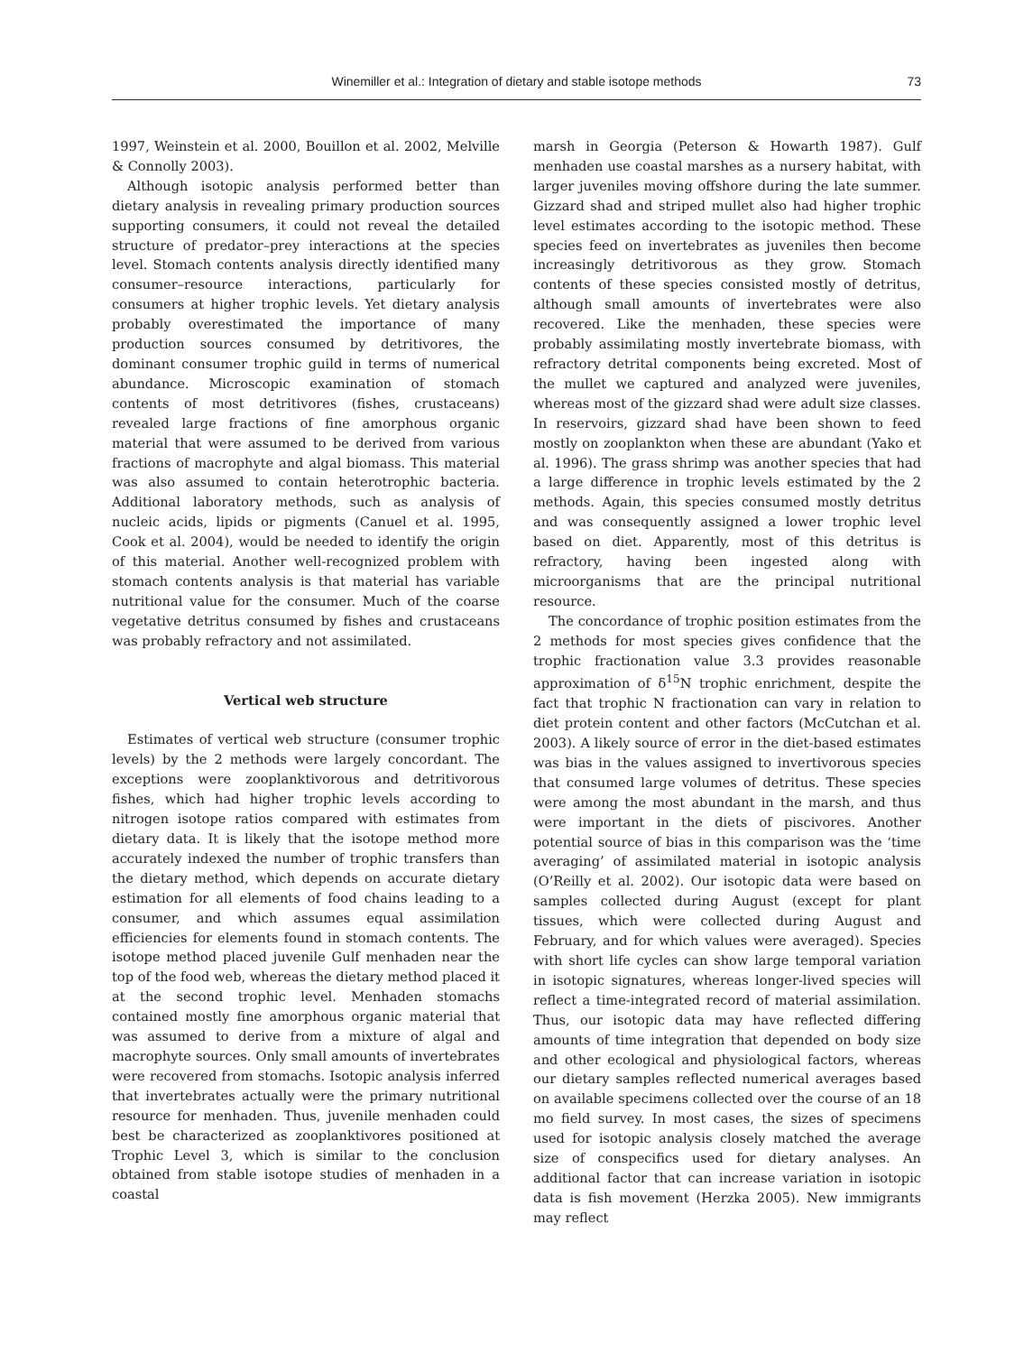Winemiller et al.: Integration of dietary and stable isotope methods 73
1997, Weinstein et al. 2000, Bouillon et al. 2002, Melville & Connolly 2003).
Although isotopic analysis performed better than dietary analysis in revealing primary production sources supporting consumers, it could not reveal the detailed structure of predator–prey interactions at the species level. Stomach contents analysis directly identified many consumer–resource interactions, particularly for consumers at higher trophic levels. Yet dietary analysis probably overestimated the importance of many production sources consumed by detritivores, the dominant consumer trophic guild in terms of numerical abundance. Microscopic examination of stomach contents of most detritivores (fishes, crustaceans) revealed large fractions of fine amorphous organic material that were assumed to be derived from various fractions of macrophyte and algal biomass. This material was also assumed to contain heterotrophic bacteria. Additional laboratory methods, such as analysis of nucleic acids, lipids or pigments (Canuel et al. 1995, Cook et al. 2004), would be needed to identify the origin of this material. Another well-recognized problem with stomach contents analysis is that material has variable nutritional value for the consumer. Much of the coarse vegetative detritus consumed by fishes and crustaceans was probably refractory and not assimilated.
Vertical web structure
Estimates of vertical web structure (consumer trophic levels) by the 2 methods were largely concordant. The exceptions were zooplanktivorous and detritivorous fishes, which had higher trophic levels according to nitrogen isotope ratios compared with estimates from dietary data. It is likely that the isotope method more accurately indexed the number of trophic transfers than the dietary method, which depends on accurate dietary estimation for all elements of food chains leading to a consumer, and which assumes equal assimilation efficiencies for elements found in stomach contents. The isotope method placed juvenile Gulf menhaden near the top of the food web, whereas the dietary method placed it at the second trophic level. Menhaden stomachs contained mostly fine amorphous organic material that was assumed to derive from a mixture of algal and macrophyte sources. Only small amounts of invertebrates were recovered from stomachs. Isotopic analysis inferred that invertebrates actually were the primary nutritional resource for menhaden. Thus, juvenile menhaden could best be characterized as zooplanktivores positioned at Trophic Level 3, which is similar to the conclusion obtained from stable isotope studies of menhaden in a coastal
marsh in Georgia (Peterson & Howarth 1987). Gulf menhaden use coastal marshes as a nursery habitat, with larger juveniles moving offshore during the late summer. Gizzard shad and striped mullet also had higher trophic level estimates according to the isotopic method. These species feed on invertebrates as juveniles then become increasingly detritivorous as they grow. Stomach contents of these species consisted mostly of detritus, although small amounts of invertebrates were also recovered. Like the menhaden, these species were probably assimilating mostly invertebrate biomass, with refractory detrital components being excreted. Most of the mullet we captured and analyzed were juveniles, whereas most of the gizzard shad were adult size classes. In reservoirs, gizzard shad have been shown to feed mostly on zooplankton when these are abundant (Yako et al. 1996). The grass shrimp was another species that had a large difference in trophic levels estimated by the 2 methods. Again, this species consumed mostly detritus and was consequently assigned a lower trophic level based on diet. Apparently, most of this detritus is refractory, having been ingested along with microorganisms that are the principal nutritional resource.
The concordance of trophic position estimates from the 2 methods for most species gives confidence that the trophic fractionation value 3.3 provides reasonable approximation of δ<sup>15</sup>N trophic enrichment, despite the fact that trophic N fractionation can vary in relation to diet protein content and other factors (McCutchan et al. 2003). A likely source of error in the diet-based estimates was bias in the values assigned to invertivorous species that consumed large volumes of detritus. These species were among the most abundant in the marsh, and thus were important in the diets of piscivores. Another potential source of bias in this comparison was the ‘time averaging’ of assimilated material in isotopic analysis (O’Reilly et al. 2002). Our isotopic data were based on samples collected during August (except for plant tissues, which were collected during August and February, and for which values were averaged). Species with short life cycles can show large temporal variation in isotopic signatures, whereas longer-lived species will reflect a time-integrated record of material assimilation. Thus, our isotopic data may have reflected differing amounts of time integration that depended on body size and other ecological and physiological factors, whereas our dietary samples reflected numerical averages based on available specimens collected over the course of an 18 mo field survey. In most cases, the sizes of specimens used for isotopic analysis closely matched the average size of conspecifics used for dietary analyses. An additional factor that can increase variation in isotopic data is fish movement (Herzka 2005). New immigrants may reflect